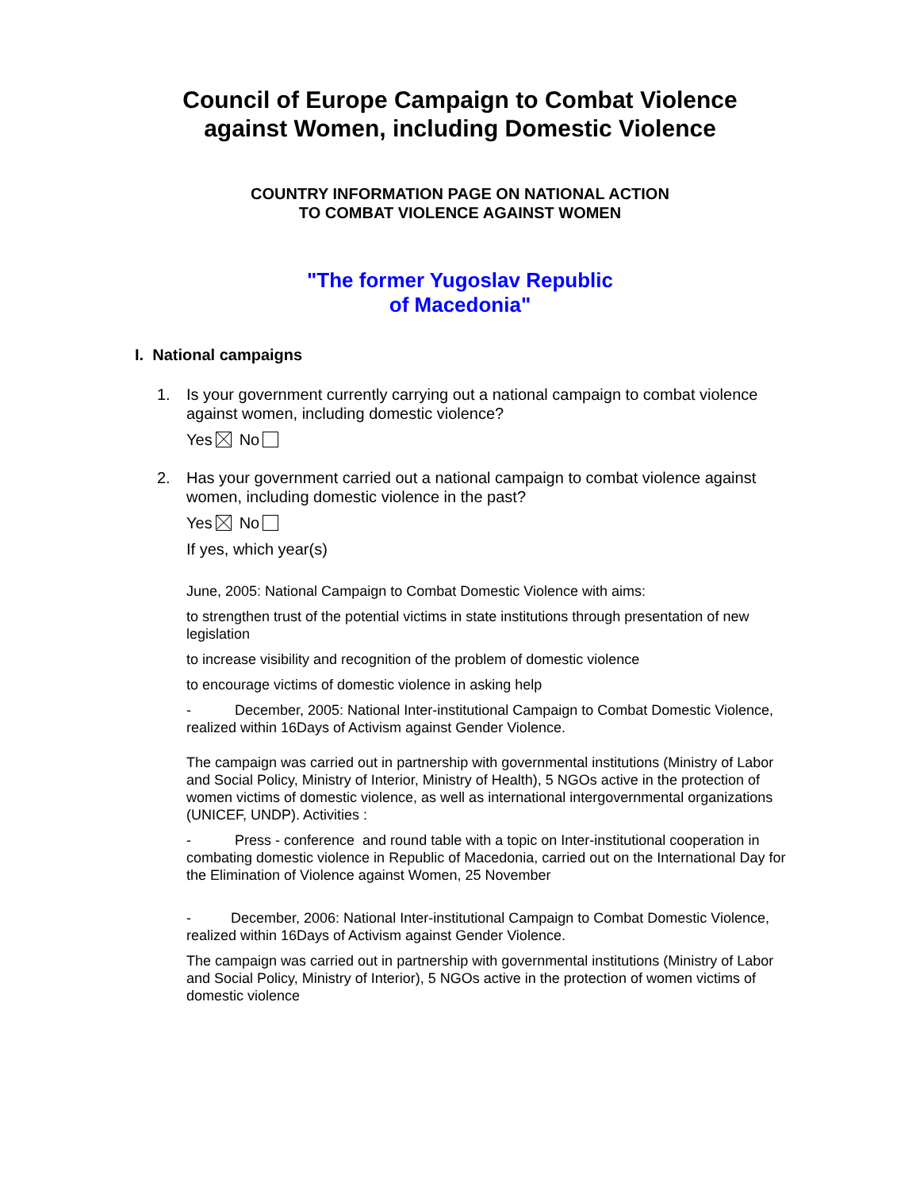Council of Europe Campaign to Combat Violence
against Women, including Domestic Violence
COUNTRY INFORMATION PAGE ON NATIONAL ACTION
TO COMBAT VIOLENCE AGAINST WOMEN
"The former Yugoslav Republic
of Macedonia"
I. National campaigns
1. Is your government currently carrying out a national campaign to combat violence against women, including domestic violence?
Yes No
2. Has your government carried out a national campaign to combat violence against women, including domestic violence in the past?
Yes No
If yes, which year(s)
June, 2005: National Campaign to Combat Domestic Violence with aims:
to strengthen trust of the potential victims in state institutions through presentation of new legislation
to increase visibility and recognition of the problem of domestic violence
to encourage victims of domestic violence in asking help
- December, 2005: National Inter-institutional Campaign to Combat Domestic Violence, realized within 16Days of Activism against Gender Violence.
The campaign was carried out in partnership with governmental institutions (Ministry of Labor and Social Policy, Ministry of Interior, Ministry of Health), 5 NGOs active in the protection of women victims of domestic violence, as well as international intergovernmental organizations (UNICEF, UNDP). Activities :
- Press - conference and round table with a topic on Inter-institutional cooperation in combating domestic violence in Republic of Macedonia, carried out on the International Day for the Elimination of Violence against Women, 25 November
- December, 2006: National Inter-institutional Campaign to Combat Domestic Violence, realized within 16Days of Activism against Gender Violence.
The campaign was carried out in partnership with governmental institutions (Ministry of Labor and Social Policy, Ministry of Interior), 5 NGOs active in the protection of women victims of domestic violence